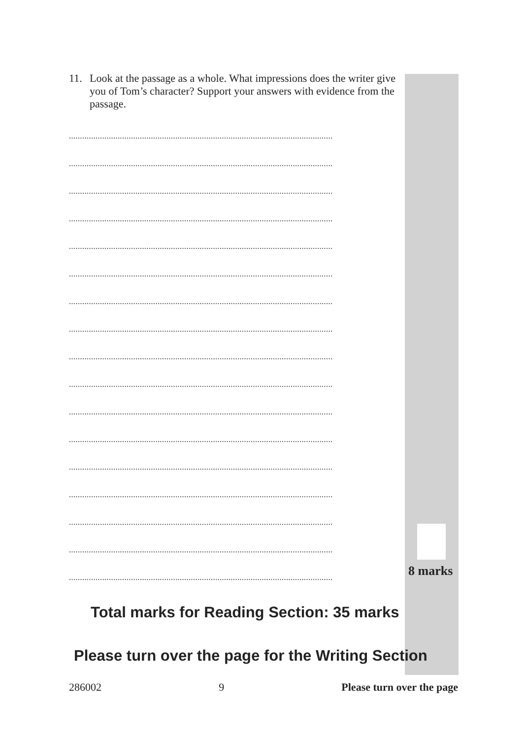11. Look at the passage as a whole. What impressions does the writer give you of Tom’s character? Support your answers with evidence from the passage.
.......................................................................................................................
.......................................................................................................................
.......................................................................................................................
.......................................................................................................................
.......................................................................................................................
.......................................................................................................................
.......................................................................................................................
.......................................................................................................................
.......................................................................................................................
.......................................................................................................................
.......................................................................................................................
.......................................................................................................................
.......................................................................................................................
.......................................................................................................................
.......................................................................................................................
.......................................................................................................................
.......................................................................................................................
8 marks
Total marks for Reading Section: 35 marks
Please turn over the page for the Writing Section
286002 9 Please turn over the page